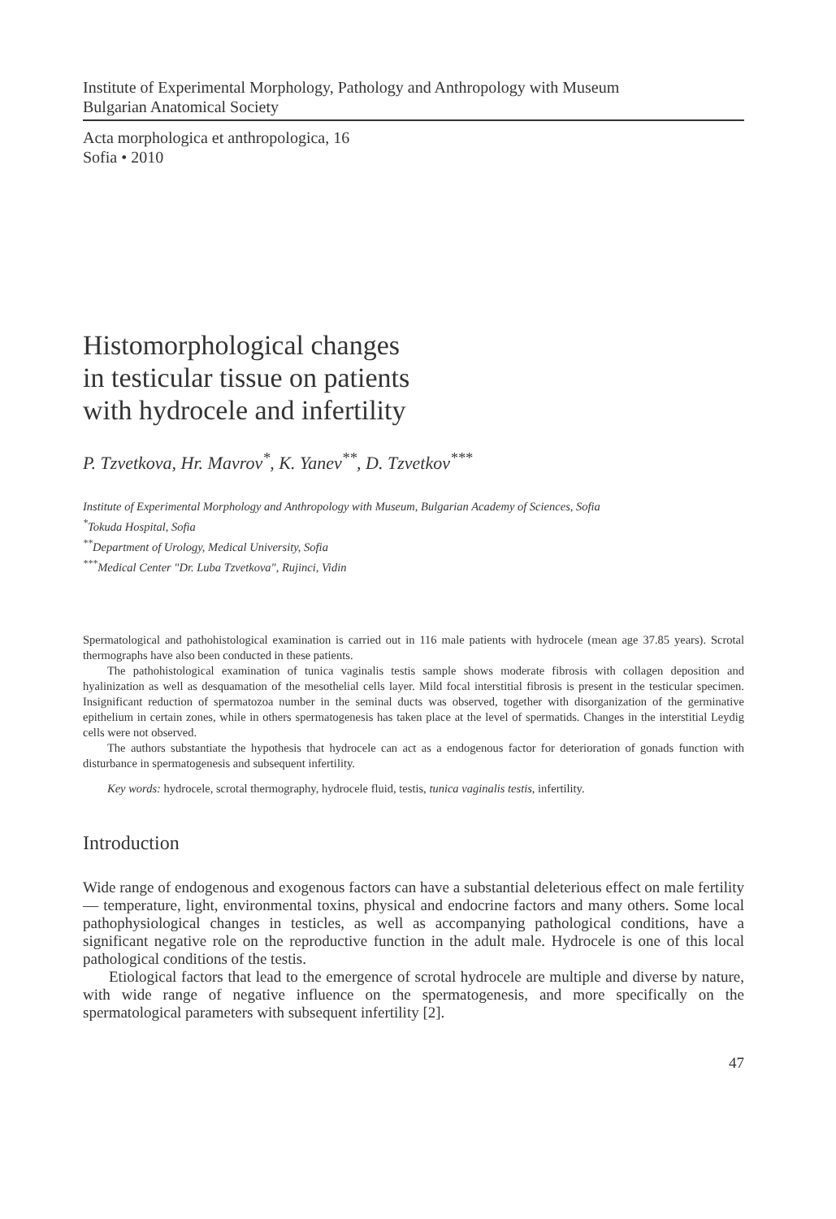Institute of Experimental Morphology, Pathology and Anthropology with Museum
Bulgarian Anatomical Society
Acta morphologica et anthropologica, 16
Sofia • 2010
Histomorphological changes
in testicular tissue on patients
with hydrocele and infertility
P. Tzvetkova, Hr. Mavrov<sup>*</sup>, K. Yanev<sup>**</sup>, D. Tzvetkov<sup>***</sup>
Institute of Experimental Morphology and Anthropology with Museum, Bulgarian Academy of Sciences, Sofia
<sup>*</sup> Tokuda Hospital, Sofia
<sup>**</sup> Department of Urology, Medical University, Sofia
<sup>***</sup> Medical Center "Dr. Luba Tzvetkova", Rujinci, Vidin
Spermatological and pathohistological examination is carried out in 116 male patients with hydrocele (mean age 37.85 years). Scrotal thermographs have also been conducted in these patients.
The pathohistological examination of tunica vaginalis testis sample shows moderate fibrosis with collagen deposition and hyalinization as well as desquamation of the mesothelial cells layer. Mild focal interstitial fibrosis is present in the testicular specimen. Insignificant reduction of spermatozoa number in the seminal ducts was observed, together with disorganization of the germinative epithelium in certain zones, while in others spermatogenesis has taken place at the level of spermatids. Changes in the interstitial Leydig cells were not observed.
The authors substantiate the hypothesis that hydrocele can act as a endogenous factor for deterioration of gonads function with disturbance in spermatogenesis and subsequent infertility.
Key words: hydrocele, scrotal thermography, hydrocele fluid, testis, tunica vaginalis testis, infertility.
Introduction
Wide range of endogenous and exogenous factors can have a substantial deleterious effect on male fertility — temperature, light, environmental toxins, physical and endocrine factors and many others. Some local pathophysiological changes in testicles, as well as accompanying pathological conditions, have a significant negative role on the reproductive function in the adult male. Hydrocele is one of this local pathological conditions of the testis.
Etiological factors that lead to the emergence of scrotal hydrocele are multiple and diverse by nature, with wide range of negative influence on the spermatogenesis, and more specifically on the spermatological parameters with subsequent infertility [2].
47